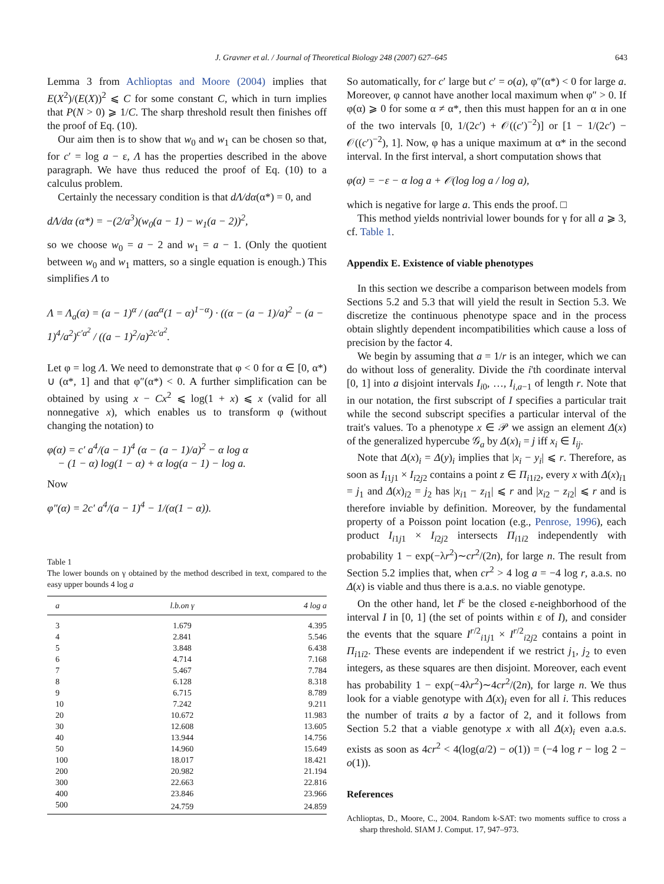J. Gravner et al. / Journal of Theoretical Biology 248 (2007) 627–645 643
Lemma 3 from Achlioptas and Moore (2004) implies that E(X<sup>2</sup>)/(E(X))<sup>2</sup> ⩽ C for some constant C, which in turn implies that P(N > 0) ⩾ 1/C. The sharp threshold result then finishes off the proof of Eq. (10).
Our aim then is to show that w<sub>0</sub> and w<sub>1</sub> can be chosen so that, for c′ = log a − ε, Λ has the properties described in the above paragraph. We have thus reduced the proof of Eq. (10) to a calculus problem.
Certainly the necessary condition is that dΛ/dα(α*) = 0, and
dΛ/dα (α*) = −(2/a<sup>3</sup>)(w<sub>0</sub>(a − 1) − w<sub>1</sub>(a − 2))<sup>2</sup>,
so we choose w<sub>0</sub> = a − 2 and w<sub>1</sub> = a − 1. (Only the quotient between w<sub>0</sub> and w<sub>1</sub> matters, so a single equation is enough.) This simplifies Λ to
Λ = Λ<sub>a</sub>(α) = (a − 1)<sup>α</sup> / (aα<sup>α</sup>(1 − α)<sup>1−α</sup>) · ((α − (a − 1)/a)<sup>2</sup> − (a − 1)<sup>4</sup>/a<sup>2</sup>)<sup>c′a<sup>2</sup></sup> / ((a − 1)<sup>2</sup>/a)<sup>2c′a<sup>2</sup></sup>.
Let φ = log Λ. We need to demonstrate that φ < 0 for α ∈ [0, α*) ∪ (α*, 1] and that φ″(α*) < 0. A further simplification can be obtained by using x − Cx<sup>2</sup> ⩽ log(1 + x) ⩽ x (valid for all nonnegative x), which enables us to transform φ (without changing the notation) to
φ(α) = c′ a<sup>4</sup>/(a − 1)<sup>4</sup> (α − (a − 1)/a)<sup>2</sup> − α log α
− (1 − α) log(1 − α) + α log(a − 1) − log a.
Now
φ″(α) = 2c′ a<sup>4</sup>/(a − 1)<sup>4</sup> − 1/(α(1 − α)).
Table 1
The lower bounds on γ obtained by the method described in text, compared to the easy upper bounds 4 log a
| a | l.b.on γ | 4 log a |
| --- | --- | --- |
| 3 | 1.679 | 4.395 |
| 4 | 2.841 | 5.546 |
| 5 | 3.848 | 6.438 |
| 6 | 4.714 | 7.168 |
| 7 | 5.467 | 7.784 |
| 8 | 6.128 | 8.318 |
| 9 | 6.715 | 8.789 |
| 10 | 7.242 | 9.211 |
| 20 | 10.672 | 11.983 |
| 30 | 12.608 | 13.605 |
| 40 | 13.944 | 14.756 |
| 50 | 14.960 | 15.649 |
| 100 | 18.017 | 18.421 |
| 200 | 20.982 | 21.194 |
| 300 | 22.663 | 22.816 |
| 400 | 23.846 | 23.966 |
| 500 | 24.759 | 24.859 |
So automatically, for c′ large but c′ = o(a), φ″(α*) < 0 for large a. Moreover, φ cannot have another local maximum when φ″ > 0. If φ(α) ⩾ 0 for some α ≠ α*, then this must happen for an α in one of the two intervals [0, 1/(2c′) + 𝒪((c′)<sup>−2</sup>)] or [1 − 1/(2c′) − 𝒪((c′)<sup>−2</sup>), 1]. Now, φ has a unique maximum at α* in the second interval. In the first interval, a short computation shows that
φ(α) = −ε − α log a + 𝒪(log log a / log a),
which is negative for large a. This ends the proof. □
This method yields nontrivial lower bounds for γ for all a ⩾ 3, cf. Table 1.
Appendix E. Existence of viable phenotypes
In this section we describe a comparison between models from Sections 5.2 and 5.3 that will yield the result in Section 5.3. We discretize the continuous phenotype space and in the process obtain slightly dependent incompatibilities which cause a loss of precision by the factor 4.
We begin by assuming that a = 1/r is an integer, which we can do without loss of generality. Divide the i'th coordinate interval [0, 1] into a disjoint intervals I<sub>i0</sub>, …, I<sub>i,a−1</sub> of length r. Note that in our notation, the first subscript of I specifies a particular trait while the second subscript specifies a particular interval of the trait's values. To a phenotype x ∈ 𝒫 we assign an element Δ(x) of the generalized hypercube 𝒢<sub>a</sub> by Δ(x)<sub>i</sub> = j iff x<sub>i</sub> ∈ I<sub>ij</sub>.
Note that Δ(x)<sub>i</sub> = Δ(y)<sub>i</sub> implies that |x<sub>i</sub> − y<sub>i</sub>| ⩽ r. Therefore, as soon as I<sub>i1j1</sub> × I<sub>i2j2</sub> contains a point z ∈ Π<sub>i1i2</sub>, every x with Δ(x)<sub>i1</sub> = j<sub>1</sub> and Δ(x)<sub>i2</sub> = j<sub>2</sub> has |x<sub>i1</sub> − z<sub>i1</sub>| ⩽ r and |x<sub>i2</sub> − z<sub>i2</sub>| ⩽ r and is therefore inviable by definition. Moreover, by the fundamental property of a Poisson point location (e.g., Penrose, 1996), each product I<sub>i1j1</sub> × I<sub>i2j2</sub> intersects Π<sub>i1i2</sub> independently with probability 1 − exp(−λr<sup>2</sup>)∼cr<sup>2</sup>/(2n), for large n. The result from Section 5.2 implies that, when cr<sup>2</sup> > 4 log a = −4 log r, a.a.s. no Δ(x) is viable and thus there is a.a.s. no viable genotype.
On the other hand, let I<sup>ε</sup> be the closed ε-neighborhood of the interval I in [0, 1] (the set of points within ε of I), and consider the events that the square I<sup>r/2</sup><sub>i1j1</sub> × I<sup>r/2</sup><sub>i2j2</sub> contains a point in Π<sub>i1i2</sub>. These events are independent if we restrict j<sub>1</sub>, j<sub>2</sub> to even integers, as these squares are then disjoint. Moreover, each event has probability 1 − exp(−4λr<sup>2</sup>)∼4cr<sup>2</sup>/(2n), for large n. We thus look for a viable genotype with Δ(x)<sub>i</sub> even for all i. This reduces the number of traits a by a factor of 2, and it follows from Section 5.2 that a viable genotype x with all Δ(x)<sub>i</sub> even a.a.s. exists as soon as 4cr<sup>2</sup> < 4(log(a/2) − o(1)) = (−4 log r − log 2 − o(1)).
References
Achlioptas, D., Moore, C., 2004. Random k-SAT: two moments suffice to cross a sharp threshold. SIAM J. Comput. 17, 947–973.